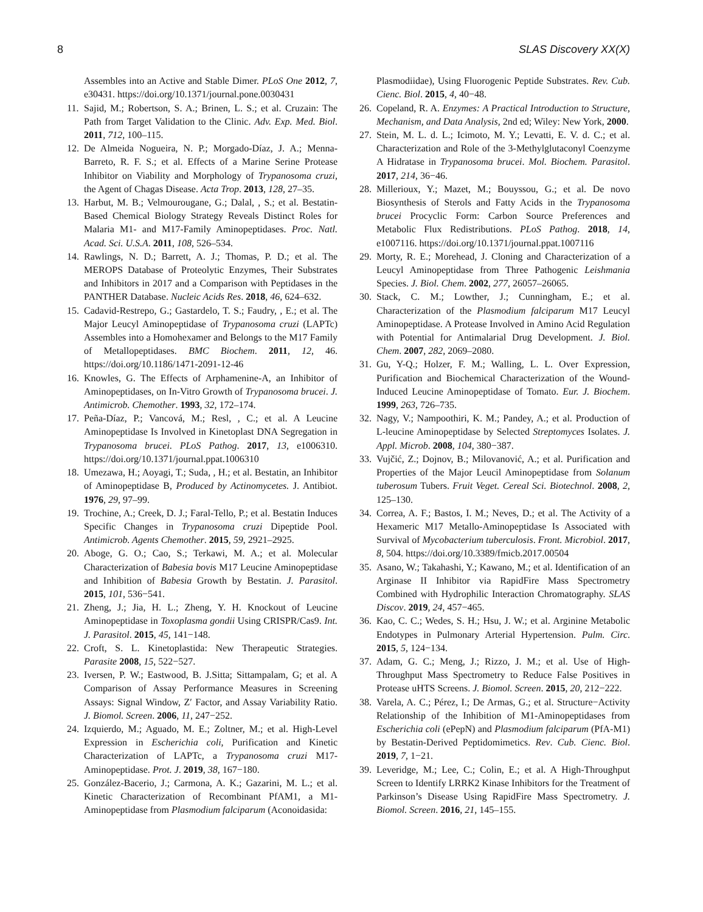8 SLAS Discovery XX(X)
Assembles into an Active and Stable Dimer. PLoS One 2012, 7, e30431. https://doi.org/10.1371/journal.pone.0030431
11. Sajid, M.; Robertson, S. A.; Brinen, L. S.; et al. Cruzain: The Path from Target Validation to the Clinic. Adv. Exp. Med. Biol. 2011, 712, 100–115.
12. De Almeida Nogueira, N. P.; Morgado-Díaz, J. A.; Menna-Barreto, R. F. S.; et al. Effects of a Marine Serine Protease Inhibitor on Viability and Morphology of Trypanosoma cruzi, the Agent of Chagas Disease. Acta Trop. 2013, 128, 27–35.
13. Harbut, M. B.; Velmourougane, G.; Dalal, , S.; et al. Bestatin-Based Chemical Biology Strategy Reveals Distinct Roles for Malaria M1- and M17-Family Aminopeptidases. Proc. Natl. Acad. Sci. U.S.A. 2011, 108, 526–534.
14. Rawlings, N. D.; Barrett, A. J.; Thomas, P. D.; et al. The MEROPS Database of Proteolytic Enzymes, Their Substrates and Inhibitors in 2017 and a Comparison with Peptidases in the PANTHER Database. Nucleic Acids Res. 2018, 46, 624–632.
15. Cadavid-Restrepo, G.; Gastardelo, T. S.; Faudry, , E.; et al. The Major Leucyl Aminopeptidase of Trypanosoma cruzi (LAPTc) Assembles into a Homohexamer and Belongs to the M17 Family of Metallopeptidases. BMC Biochem. 2011, 12, 46. https://doi.org/10.1186/1471-2091-12-46
16. Knowles, G. The Effects of Arphamenine-A, an Inhibitor of Aminopeptidases, on In-Vitro Growth of Trypanosoma brucei. J. Antimicrob. Chemother. 1993, 32, 172–174.
17. Peña-Díaz, P.; Vancová, M.; Resl, , C.; et al. A Leucine Aminopeptidase Is Involved in Kinetoplast DNA Segregation in Trypanosoma brucei. PLoS Pathog. 2017, 13, e1006310. https://doi.org/10.1371/journal.ppat.1006310
18. Umezawa, H.; Aoyagi, T.; Suda, , H.; et al. Bestatin, an Inhibitor of Aminopeptidase B, Produced by Actinomycetes. J. Antibiot. 1976, 29, 97–99.
19. Trochine, A.; Creek, D. J.; Faral-Tello, P.; et al. Bestatin Induces Specific Changes in Trypanosoma cruzi Dipeptide Pool. Antimicrob. Agents Chemother. 2015, 59, 2921–2925.
20. Aboge, G. O.; Cao, S.; Terkawi, M. A.; et al. Molecular Characterization of Babesia bovis M17 Leucine Aminopeptidase and Inhibition of Babesia Growth by Bestatin. J. Parasitol. 2015, 101, 536−541.
21. Zheng, J.; Jia, H. L.; Zheng, Y. H. Knockout of Leucine Aminopeptidase in Toxoplasma gondii Using CRISPR/Cas9. Int. J. Parasitol. 2015, 45, 141−148.
22. Croft, S. L. Kinetoplastida: New Therapeutic Strategies. Parasite 2008, 15, 522−527.
23. Iversen, P. W.; Eastwood, B. J.Sitta; Sittampalam, G; et al. A Comparison of Assay Performance Measures in Screening Assays: Signal Window, Z′ Factor, and Assay Variability Ratio. J. Biomol. Screen. 2006, 11, 247−252.
24. Izquierdo, M.; Aguado, M. E.; Zoltner, M.; et al. High-Level Expression in Escherichia coli, Purification and Kinetic Characterization of LAPTc, a Trypanosoma cruzi M17-Aminopeptidase. Prot. J. 2019, 38, 167−180.
25. González-Bacerio, J.; Carmona, A. K.; Gazarini, M. L.; et al. Kinetic Characterization of Recombinant PfAM1, a M1-Aminopeptidase from Plasmodium falciparum (Aconoidasida:
Plasmodiidae), Using Fluorogenic Peptide Substrates. Rev. Cub. Cienc. Biol. 2015, 4, 40−48.
26. Copeland, R. A. Enzymes: A Practical Introduction to Structure, Mechanism, and Data Analysis, 2nd ed; Wiley: New York, 2000.
27. Stein, M. L. d. L.; Icimoto, M. Y.; Levatti, E. V. d. C.; et al. Characterization and Role of the 3-Methylglutaconyl Coenzyme A Hidratase in Trypanosoma brucei. Mol. Biochem. Parasitol. 2017, 214, 36−46.
28. Millerioux, Y.; Mazet, M.; Bouyssou, G.; et al. De novo Biosynthesis of Sterols and Fatty Acids in the Trypanosoma brucei Procyclic Form: Carbon Source Preferences and Metabolic Flux Redistributions. PLoS Pathog. 2018, 14, e1007116. https://doi.org/10.1371/journal.ppat.1007116
29. Morty, R. E.; Morehead, J. Cloning and Characterization of a Leucyl Aminopeptidase from Three Pathogenic Leishmania Species. J. Biol. Chem. 2002, 277, 26057–26065.
30. Stack, C. M.; Lowther, J.; Cunningham, E.; et al. Characterization of the Plasmodium falciparum M17 Leucyl Aminopeptidase. A Protease Involved in Amino Acid Regulation with Potential for Antimalarial Drug Development. J. Biol. Chem. 2007, 282, 2069–2080.
31. Gu, Y-Q.; Holzer, F. M.; Walling, L. L. Over Expression, Purification and Biochemical Characterization of the Wound-Induced Leucine Aminopeptidase of Tomato. Eur. J. Biochem. 1999, 263, 726–735.
32. Nagy, V.; Nampoothiri, K. M.; Pandey, A.; et al. Production of L-leucine Aminopeptidase by Selected Streptomyces Isolates. J. Appl. Microb. 2008, 104, 380−387.
33. Vujčić, Z.; Dojnov, B.; Milovanović, A.; et al. Purification and Properties of the Major Leucil Aminopeptidase from Solanum tuberosum Tubers. Fruit Veget. Cereal Sci. Biotechnol. 2008, 2, 125–130.
34. Correa, A. F.; Bastos, I. M.; Neves, D.; et al. The Activity of a Hexameric M17 Metallo-Aminopeptidase Is Associated with Survival of Mycobacterium tuberculosis. Front. Microbiol. 2017, 8, 504. https://doi.org/10.3389/fmicb.2017.00504
35. Asano, W.; Takahashi, Y.; Kawano, M.; et al. Identification of an Arginase II Inhibitor via RapidFire Mass Spectrometry Combined with Hydrophilic Interaction Chromatography. SLAS Discov. 2019, 24, 457−465.
36. Kao, C. C.; Wedes, S. H.; Hsu, J. W.; et al. Arginine Metabolic Endotypes in Pulmonary Arterial Hypertension. Pulm. Circ. 2015, 5, 124−134.
37. Adam, G. C.; Meng, J.; Rizzo, J. M.; et al. Use of High-Throughput Mass Spectrometry to Reduce False Positives in Protease uHTS Screens. J. Biomol. Screen. 2015, 20, 212−222.
38. Varela, A. C.; Pérez, I.; De Armas, G.; et al. Structure−Activity Relationship of the Inhibition of M1-Aminopeptidases from Escherichia coli (ePepN) and Plasmodium falciparum (PfA-M1) by Bestatin-Derived Peptidomimetics. Rev. Cub. Cienc. Biol. 2019, 7, 1−21.
39. Leveridge, M.; Lee, C.; Colin, E.; et al. A High-Throughput Screen to Identify LRRK2 Kinase Inhibitors for the Treatment of Parkinson’s Disease Using RapidFire Mass Spectrometry. J. Biomol. Screen. 2016, 21, 145–155.